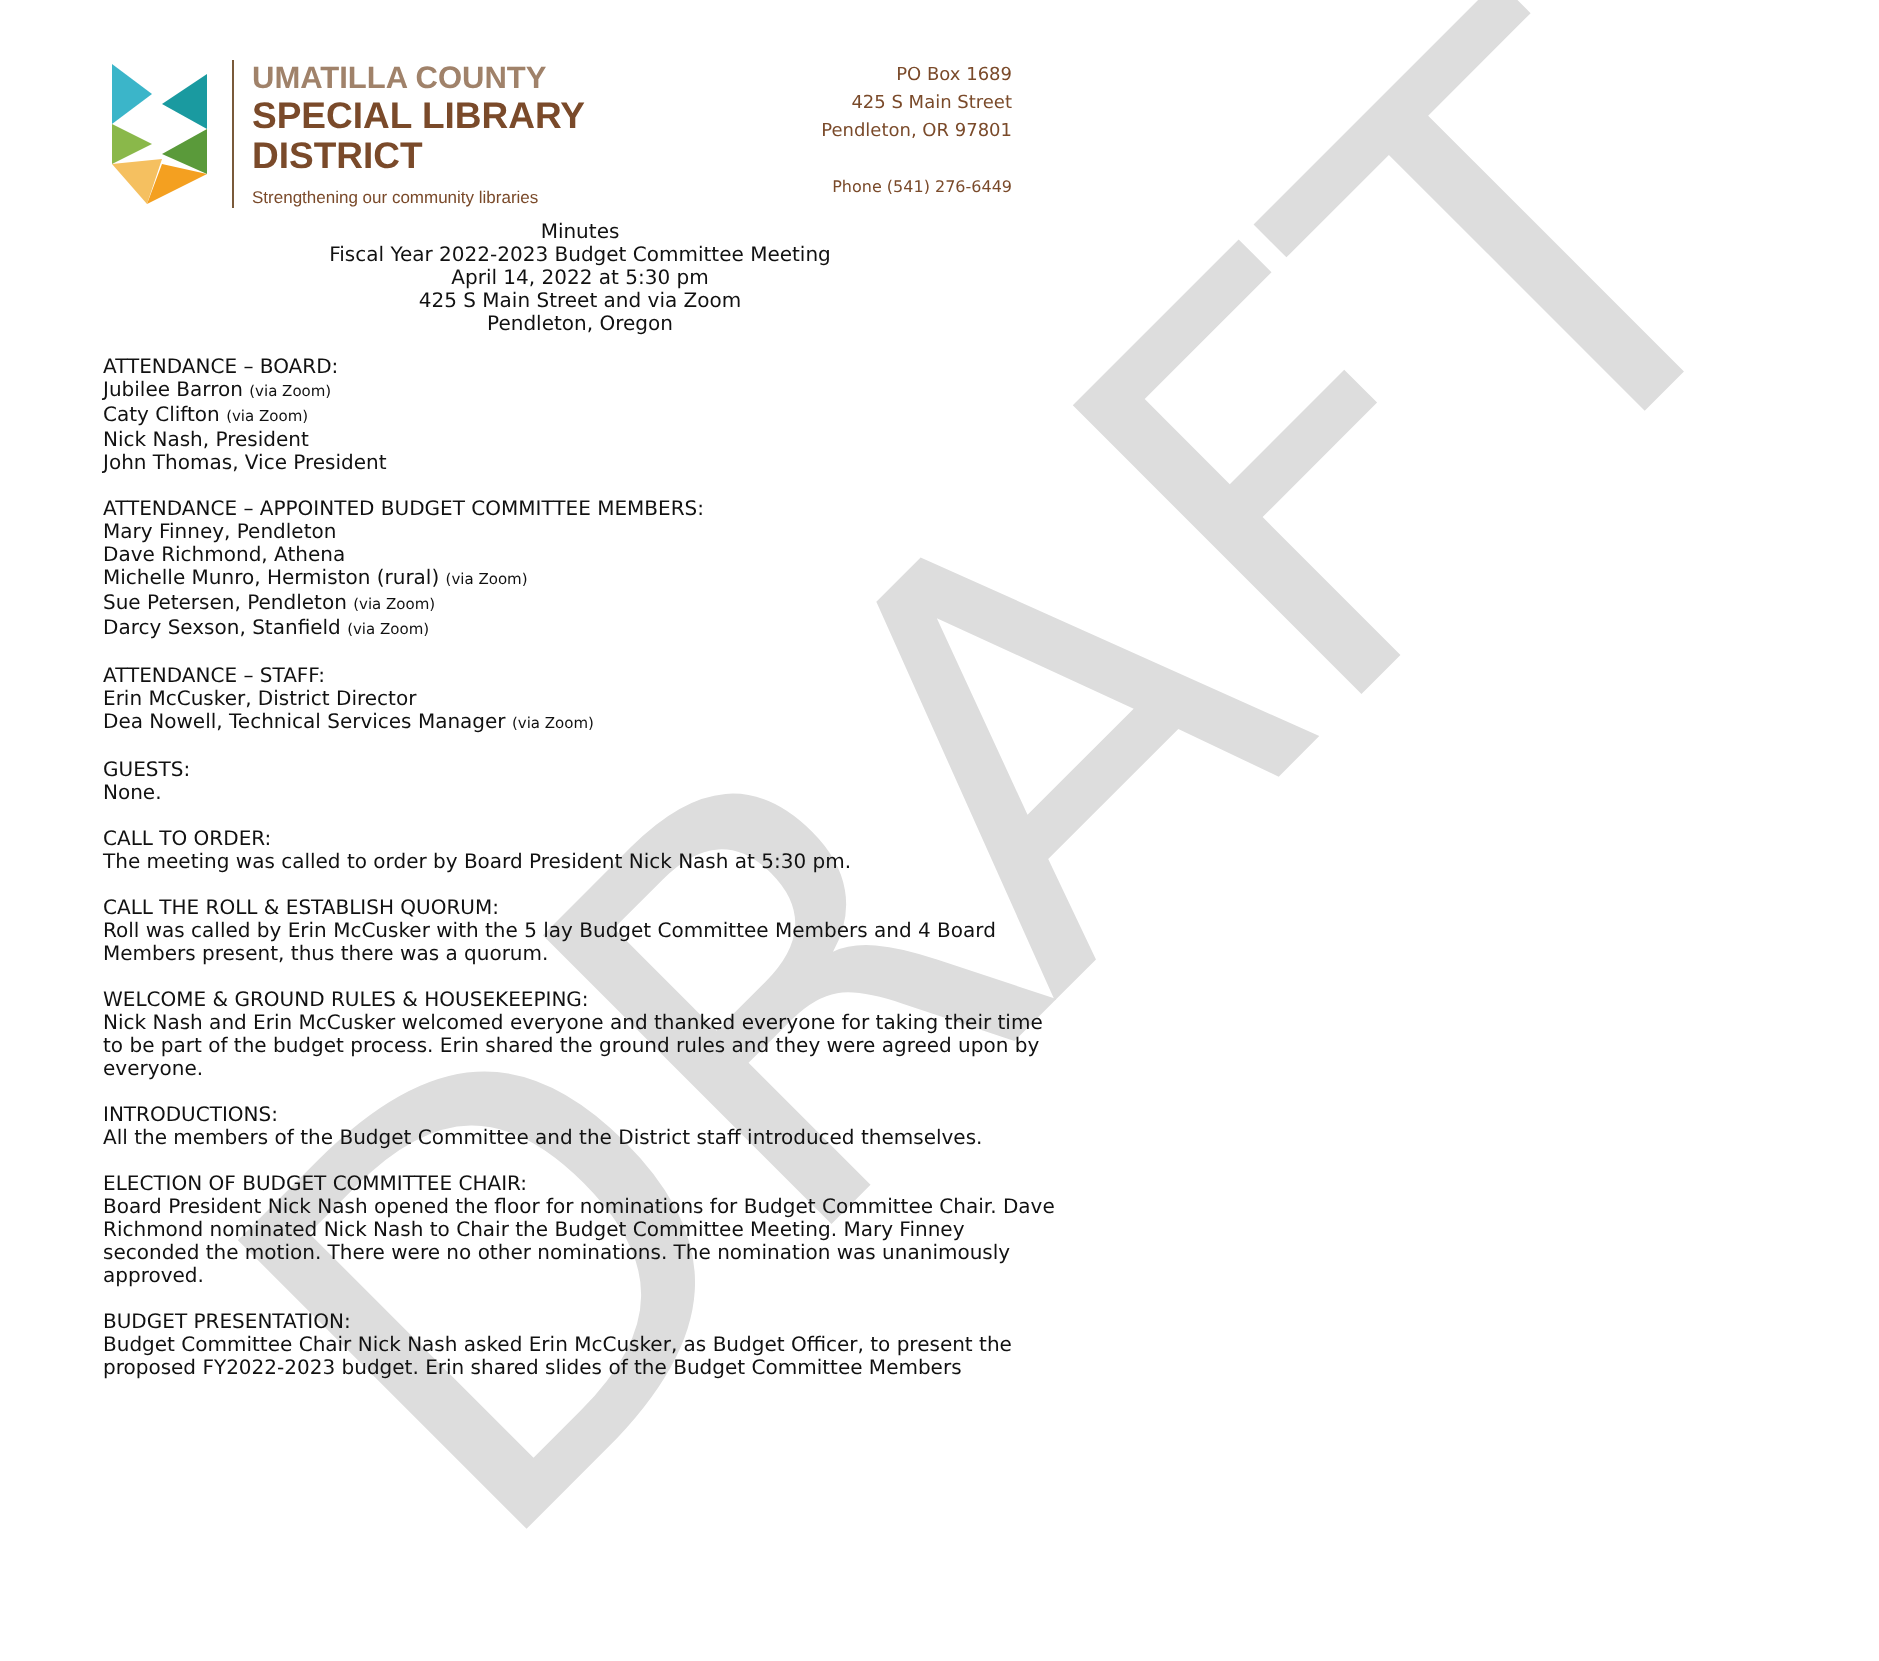DRAFT
UMATILLA COUNTY
SPECIAL LIBRARY
DISTRICT
Strengthening our community libraries
PO Box 1689
425 S Main Street
Pendleton, OR 97801
Phone (541) 276-6449
Minutes
Fiscal Year 2022-2023 Budget Committee Meeting
April 14, 2022 at 5:30 pm
425 S Main Street and via Zoom
Pendleton, Oregon
ATTENDANCE – BOARD:
Jubilee Barron (via Zoom)
Caty Clifton (via Zoom)
Nick Nash, President
John Thomas, Vice President
ATTENDANCE – APPOINTED BUDGET COMMITTEE MEMBERS:
Mary Finney, Pendleton
Dave Richmond, Athena
Michelle Munro, Hermiston (rural) (via Zoom)
Sue Petersen, Pendleton (via Zoom)
Darcy Sexson, Stanfield (via Zoom)
ATTENDANCE – STAFF:
Erin McCusker, District Director
Dea Nowell, Technical Services Manager (via Zoom)
GUESTS:
None.
CALL TO ORDER:
The meeting was called to order by Board President Nick Nash at 5:30 pm.
CALL THE ROLL & ESTABLISH QUORUM:
Roll was called by Erin McCusker with the 5 lay Budget Committee Members and 4 Board Members present, thus there was a quorum.
WELCOME & GROUND RULES & HOUSEKEEPING:
Nick Nash and Erin McCusker welcomed everyone and thanked everyone for taking their time to be part of the budget process. Erin shared the ground rules and they were agreed upon by everyone.
INTRODUCTIONS:
All the members of the Budget Committee and the District staff introduced themselves.
ELECTION OF BUDGET COMMITTEE CHAIR:
Board President Nick Nash opened the floor for nominations for Budget Committee Chair. Dave Richmond nominated Nick Nash to Chair the Budget Committee Meeting. Mary Finney seconded the motion. There were no other nominations. The nomination was unanimously approved.
BUDGET PRESENTATION:
Budget Committee Chair Nick Nash asked Erin McCusker, as Budget Officer, to present the proposed FY2022-2023 budget. Erin shared slides of the Budget Committee Members